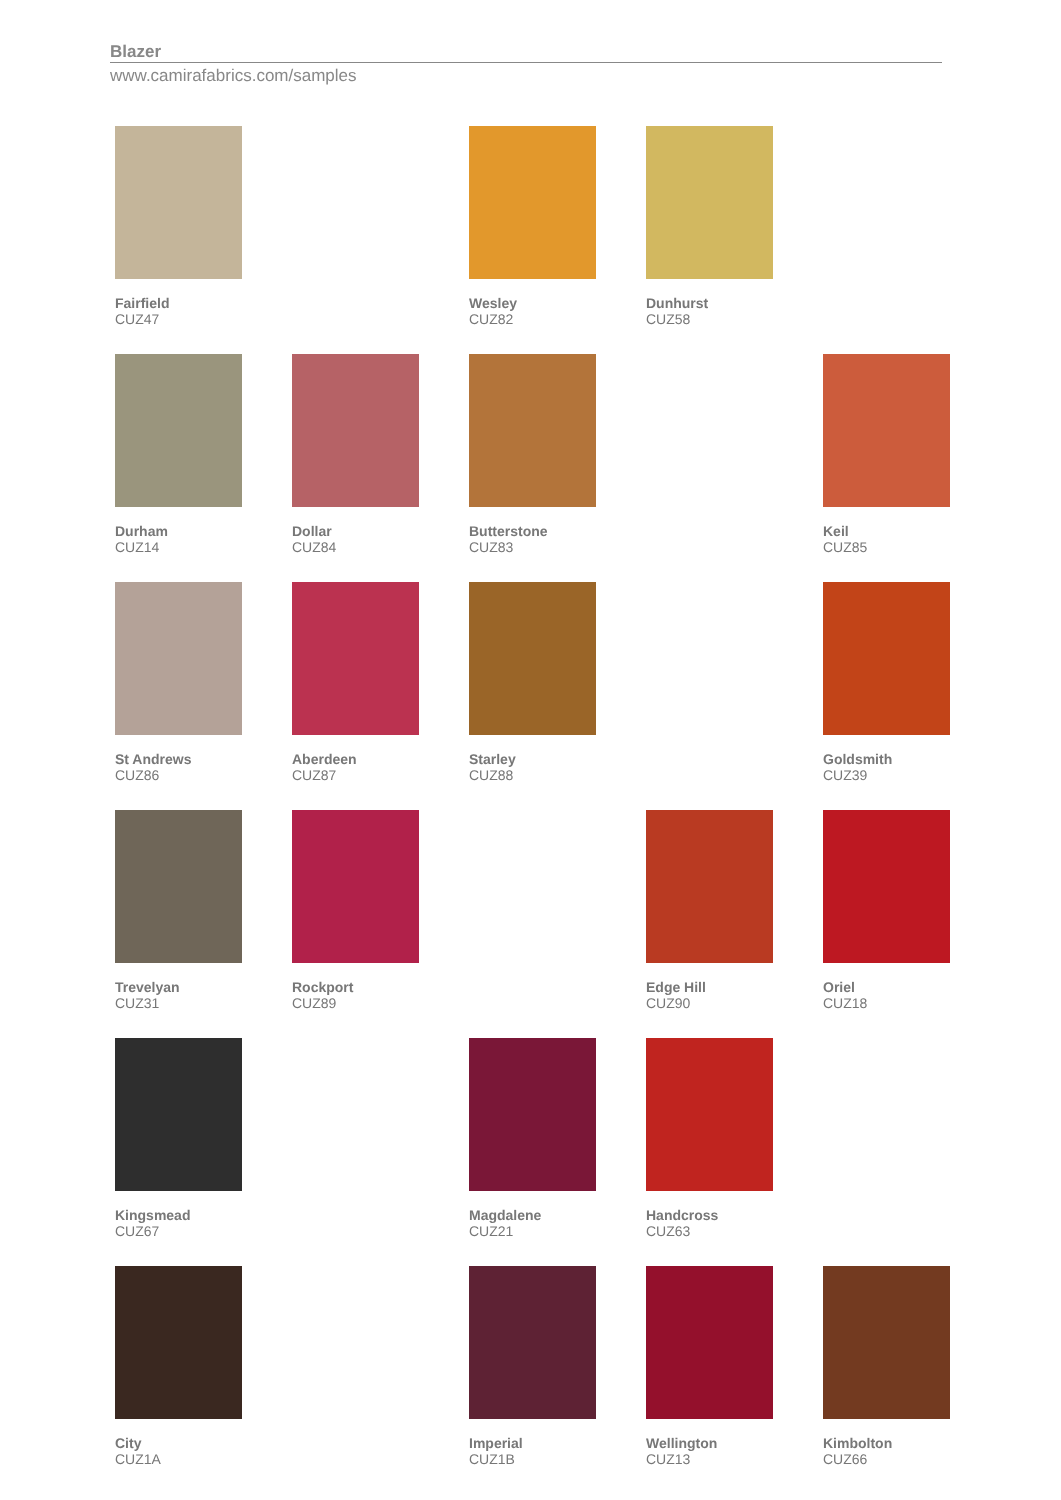Blazer
www.camirafabrics.com/samples
Fairfield
CUZ47
Wesley
CUZ82
Dunhurst
CUZ58
Durham
CUZ14
Dollar
CUZ84
Butterstone
CUZ83
Keil
CUZ85
St Andrews
CUZ86
Aberdeen
CUZ87
Starley
CUZ88
Goldsmith
CUZ39
Trevelyan
CUZ31
Rockport
CUZ89
Edge Hill
CUZ90
Oriel
CUZ18
Kingsmead
CUZ67
Magdalene
CUZ21
Handcross
CUZ63
City
CUZ1A
Imperial
CUZ1B
Wellington
CUZ13
Kimbolton
CUZ66